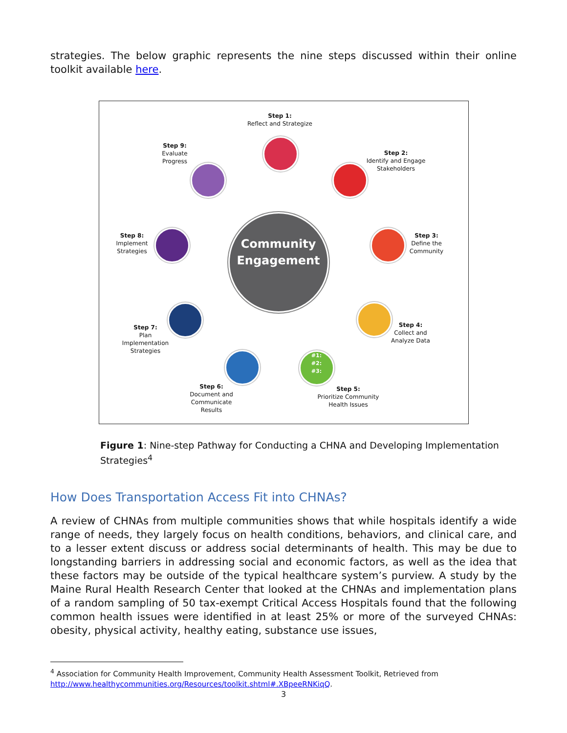strategies. The below graphic represents the nine steps discussed within their online toolkit available here.
Step 1:
Reflect and Strategize
Step 2:
Identify and Engage Stakeholders
Step 3:
Define the Community
Step 4:
Collect and Analyze Data
Step 5:
Prioritize Community Health Issues
#1:
#2:
#3:
Step 6:
Document and Communicate Results
Step 7:
Plan Implementation Strategies
Step 8:
Implement Strategies
Step 9:
Evaluate Progress
Community
Engagement
Figure 1: Nine-step Pathway for Conducting a CHNA and Developing Implementation Strategies<sup>4</sup>
How Does Transportation Access Fit into CHNAs?
A review of CHNAs from multiple communities shows that while hospitals identify a wide range of needs, they largely focus on health conditions, behaviors, and clinical care, and to a lesser extent discuss or address social determinants of health. This may be due to longstanding barriers in addressing social and economic factors, as well as the idea that these factors may be outside of the typical healthcare system’s purview. A study by the Maine Rural Health Research Center that looked at the CHNAs and implementation plans of a random sampling of 50 tax-exempt Critical Access Hospitals found that the following common health issues were identified in at least 25% or more of the surveyed CHNAs: obesity, physical activity, healthy eating, substance use issues,
<sup>4</sup> Association for Community Health Improvement, Community Health Assessment Toolkit, Retrieved from http://www.healthycommunities.org/Resources/toolkit.shtml#.XBpeeRNKiqQ.
3